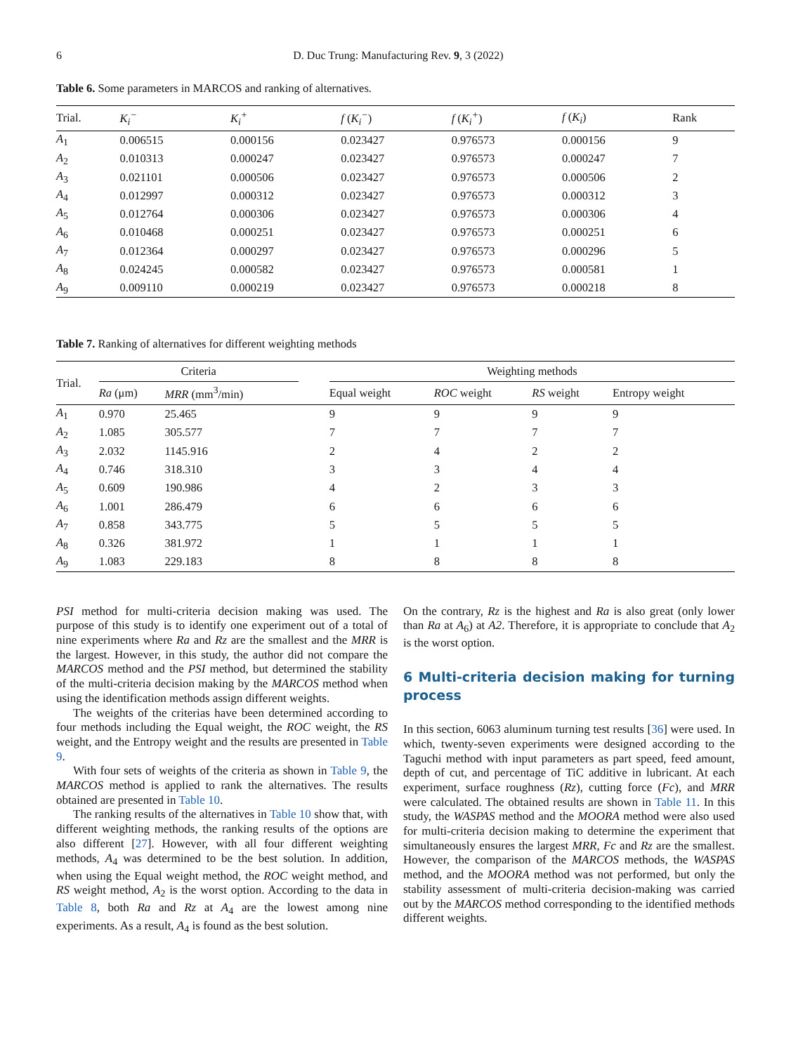6 D. Duc Trung: Manufacturing Rev. 9, 3 (2022)
Table 6. Some parameters in MARCOS and ranking of alternatives.
| Trial. | K<sub>i</sub><sup>−</sup> | K<sub>i</sub><sup>+</sup> | f ( K<sub>i</sub><sup>−</sup> ) | f ( K<sub>i</sub><sup>+</sup> ) | f ( K<sub>i</sub> ) | Rank |
| --- | --- | --- | --- | --- | --- | --- |
| A<sub>1</sub> | 0.006515 | 0.000156 | 0.023427 | 0.976573 | 0.000156 | 9 |
| A<sub>2</sub> | 0.010313 | 0.000247 | 0.023427 | 0.976573 | 0.000247 | 7 |
| A<sub>3</sub> | 0.021101 | 0.000506 | 0.023427 | 0.976573 | 0.000506 | 2 |
| A<sub>4</sub> | 0.012997 | 0.000312 | 0.023427 | 0.976573 | 0.000312 | 3 |
| A<sub>5</sub> | 0.012764 | 0.000306 | 0.023427 | 0.976573 | 0.000306 | 4 |
| A<sub>6</sub> | 0.010468 | 0.000251 | 0.023427 | 0.976573 | 0.000251 | 6 |
| A<sub>7</sub> | 0.012364 | 0.000297 | 0.023427 | 0.976573 | 0.000296 | 5 |
| A<sub>8</sub> | 0.024245 | 0.000582 | 0.023427 | 0.976573 | 0.000581 | 1 |
| A<sub>9</sub> | 0.009110 | 0.000219 | 0.023427 | 0.976573 | 0.000218 | 8 |
Table 7. Ranking of alternatives for different weighting methods
| Trial. | Criteria | | | Weighting methods | | | |
| --- | --- | --- | --- | --- | --- | --- | --- |
| | Ra (μm) | MRR (mm<sup>3</sup>/min) | | Equal weight | ROC weight | RS weight | Entropy weight |
| A<sub>1</sub> | 0.970 | 25.465 | | 9 | 9 | 9 | 9 |
| A<sub>2</sub> | 1.085 | 305.577 | | 7 | 7 | 7 | 7 |
| A<sub>3</sub> | 2.032 | 1145.916 | | 2 | 4 | 2 | 2 |
| A<sub>4</sub> | 0.746 | 318.310 | | 3 | 3 | 4 | 4 |
| A<sub>5</sub> | 0.609 | 190.986 | | 4 | 2 | 3 | 3 |
| A<sub>6</sub> | 1.001 | 286.479 | | 6 | 6 | 6 | 6 |
| A<sub>7</sub> | 0.858 | 343.775 | | 5 | 5 | 5 | 5 |
| A<sub>8</sub> | 0.326 | 381.972 | | 1 | 1 | 1 | 1 |
| A<sub>9</sub> | 1.083 | 229.183 | | 8 | 8 | 8 | 8 |
PSI method for multi-criteria decision making was used. The purpose of this study is to identify one experiment out of a total of nine experiments where Ra and Rz are the smallest and the MRR is the largest. However, in this study, the author did not compare the MARCOS method and the PSI method, but determined the stability of the multi-criteria decision making by the MARCOS method when using the identification methods assign different weights.
The weights of the criterias have been determined according to four methods including the Equal weight, the ROC weight, the RS weight, and the Entropy weight and the results are presented in Table 9.
With four sets of weights of the criteria as shown in Table 9, the MARCOS method is applied to rank the alternatives. The results obtained are presented in Table 10.
The ranking results of the alternatives in Table 10 show that, with different weighting methods, the ranking results of the options are also different [27]. However, with all four different weighting methods, A<sub>4</sub> was determined to be the best solution. In addition, when using the Equal weight method, the ROC weight method, and RS weight method, A<sub>2</sub> is the worst option. According to the data in Table 8, both Ra and Rz at A<sub>4</sub> are the lowest among nine experiments. As a result, A<sub>4</sub> is found as the best solution.
On the contrary, Rz is the highest and Ra is also great (only lower than Ra at A<sub>6</sub>) at A2. Therefore, it is appropriate to conclude that A<sub>2</sub> is the worst option.
6 Multi-criteria decision making for turning process
In this section, 6063 aluminum turning test results [36] were used. In which, twenty-seven experiments were designed according to the Taguchi method with input parameters as part speed, feed amount, depth of cut, and percentage of TiC additive in lubricant. At each experiment, surface roughness (Rz), cutting force (Fc), and MRR were calculated. The obtained results are shown in Table 11. In this study, the WASPAS method and the MOORA method were also used for multi-criteria decision making to determine the experiment that simultaneously ensures the largest MRR, Fc and Rz are the smallest. However, the comparison of the MARCOS methods, the WASPAS method, and the MOORA method was not performed, but only the stability assessment of multi-criteria decision-making was carried out by the MARCOS method corresponding to the identified methods different weights.